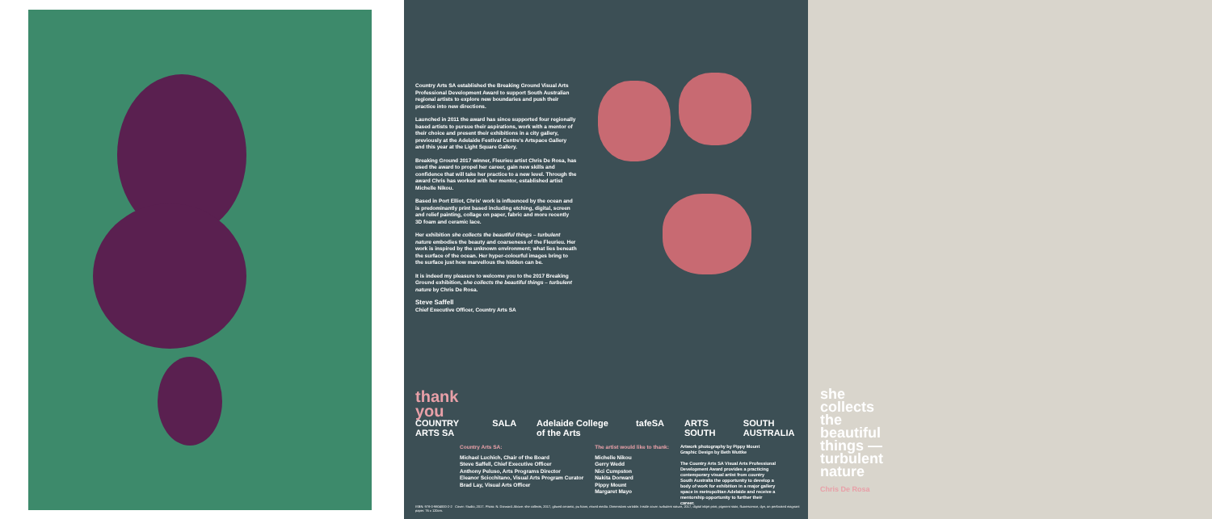Country Arts SA established the Breaking Ground Visual Arts Professional Development Award to support South Australian regional artists to explore new boundaries and push their practice into new directions.
Launched in 2011 the award has since supported four regionally based artists to pursue their aspirations, work with a mentor of their choice and present their exhibitions in a city gallery, previously at the Adelaide Festival Centre's Artspace Gallery and this year at the Light Square Gallery.
Breaking Ground 2017 winner, Fleurieu artist Chris De Rosa, has used the award to propel her career, gain new skills and confidence that will take her practice to a new level. Through the award Chris has worked with her mentor, established artist Michelle Nikou.
Based in Port Elliot, Chris' work is influenced by the ocean and is predominantly print based including etching, digital, screen and relief painting, collage on paper, fabric and more recently 3D foam and ceramic lace.
Her exhibition she collects the beautiful things – turbulent nature embodies the beauty and coarseness of the Fleurieu. Her work is inspired by the unknown environment; what lies beneath the surface of the ocean. Her hyper-colourful images bring to the surface just how marvellous the hidden can be.
It is indeed my pleasure to welcome you to the 2017 Breaking Ground exhibition, she collects the beautiful things – turbulent nature by Chris De Rosa.
Steve Saffell
Chief Executive Officer, Country Arts SA
thank you
COUNTRY ARTS SA SALA Adelaide College of the Arts tafeSA ARTS SOUTH SOUTH AUSTRALIA
Country Arts SA:
Michael Luchich, Chair of the Board
Steve Saffell, Chief Executive Officer
Anthony Peluso, Arts Programs Director
Eleanor Scicchitano, Visual Arts Program Curator
Brad Lay, Visual Arts Officer
The artist would like to thank:
Michelle Nikou
Gerry Wedd
Nici Cumpston
Nakita Dorward
Pippy Mount
Margaret Mayo
Artwork photography by Pippy Mount
Graphic Design by Beth Wuttke
The Country Arts SA Visual Arts Professional Development Award provides a practicing contemporary visual artist from country South Australia the opportunity to develop a body of work for exhibition in a major gallery space in metropolitan Adelaide and receive a mentorship opportunity to further their career.
ISBN: 978-0-9804000-2-2 Cover: Studio, 2017. Photo: N. Dorward. Above: she collects, 2017, glazed ceramic, pu foam, mixed media. Dimensions variable. Inside cover: turbulent nature, 2017, digital inkjet print, pigment stain, fluorescence, dye, on perforated magnani paper. 76 x 120cm.
she
collects
the
beautiful
things —
turbulent
nature
Chris De Rosa